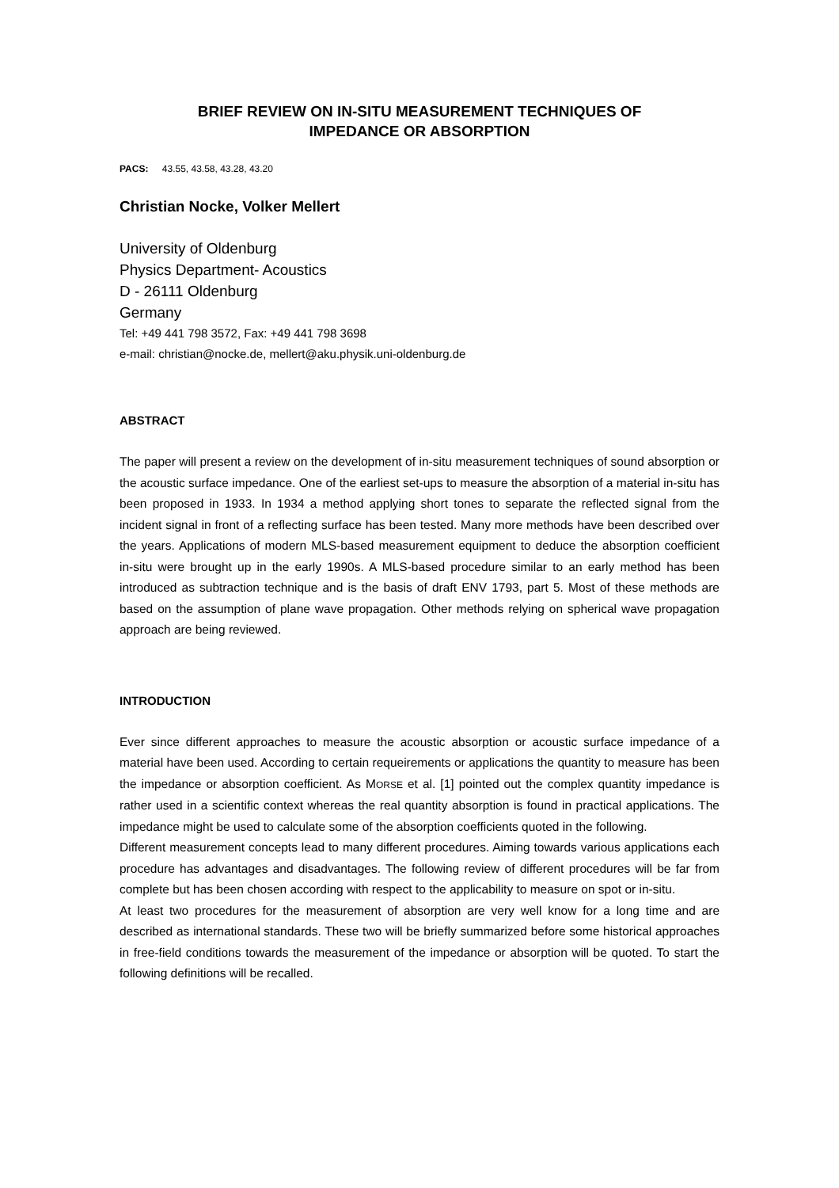BRIEF REVIEW ON IN-SITU MEASUREMENT TECHNIQUES OF
IMPEDANCE OR ABSORPTION
PACS: 43.55, 43.58, 43.28, 43.20
Christian Nocke, Volker Mellert
University of Oldenburg
Physics Department- Acoustics
D - 26111 Oldenburg
Germany
Tel: +49 441 798 3572, Fax: +49 441 798 3698
e-mail: christian@nocke.de, mellert@aku.physik.uni-oldenburg.de
ABSTRACT
The paper will present a review on the development of in-situ measurement techniques of sound absorption or the acoustic surface impedance. One of the earliest set-ups to measure the absorption of a material in-situ has been proposed in 1933. In 1934 a method applying short tones to separate the reflected signal from the incident signal in front of a reflecting surface has been tested. Many more methods have been described over the years. Applications of modern MLS-based measurement equipment to deduce the absorption coefficient in-situ were brought up in the early 1990s. A MLS-based procedure similar to an early method has been introduced as subtraction technique and is the basis of draft ENV 1793, part 5. Most of these methods are based on the assumption of plane wave propagation. Other methods relying on spherical wave propagation approach are being reviewed.
INTRODUCTION
Ever since different approaches to measure the acoustic absorption or acoustic surface impedance of a material have been used. According to certain requeirements or applications the quantity to measure has been the impedance or absorption coefficient. As MORSE et al. [1] pointed out the complex quantity impedance is rather used in a scientific context whereas the real quantity absorption is found in practical applications. The impedance might be used to calculate some of the absorption coefficients quoted in the following.
Different measurement concepts lead to many different procedures. Aiming towards various applications each procedure has advantages and disadvantages. The following review of different procedures will be far from complete but has been chosen according with respect to the applicability to measure on spot or in-situ.
At least two procedures for the measurement of absorption are very well know for a long time and are described as international standards. These two will be briefly summarized before some historical approaches in free-field conditions towards the measurement of the impedance or absorption will be quoted. To start the following definitions will be recalled.